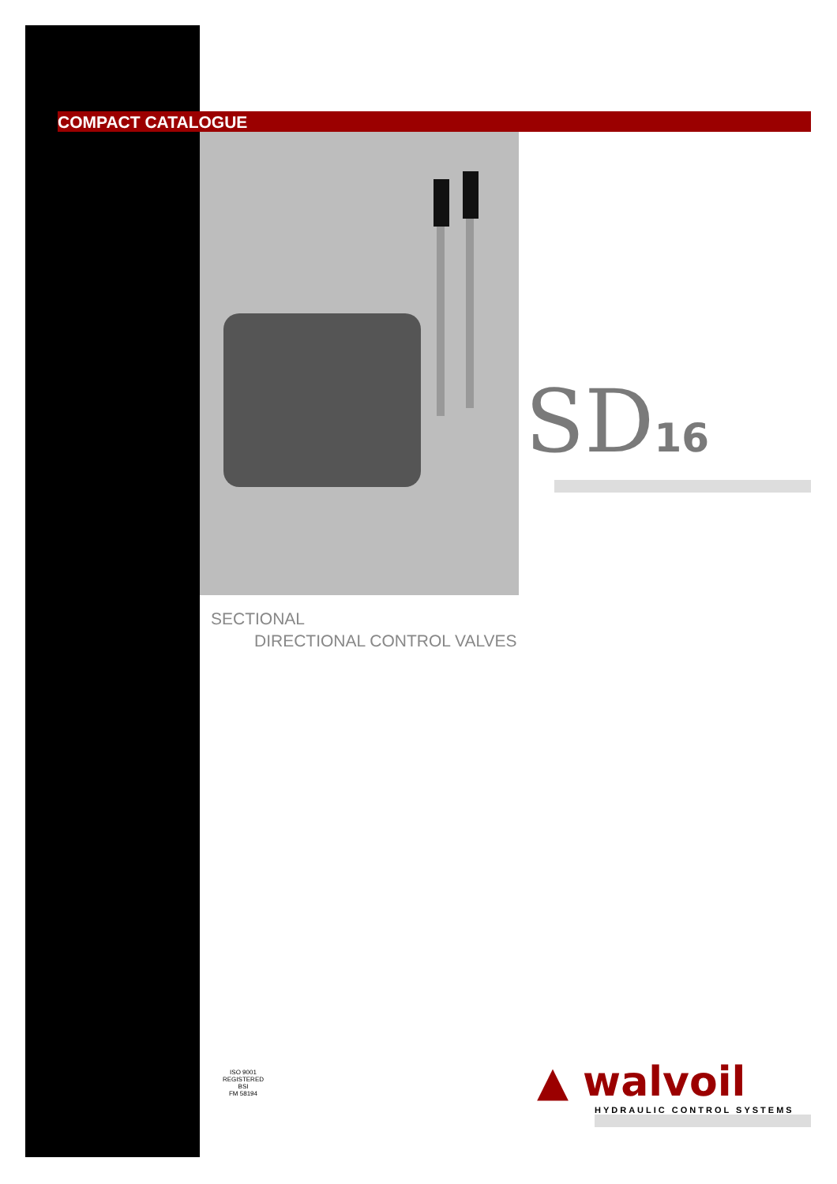COMPACT CATALOGUE
SD16
SECTIONAL
DIRECTIONAL CONTROL VALVES
ISO 9001
REGISTERED
BSI
FM 58194
▲ walvoil
HYDRAULIC CONTROL SYSTEMS